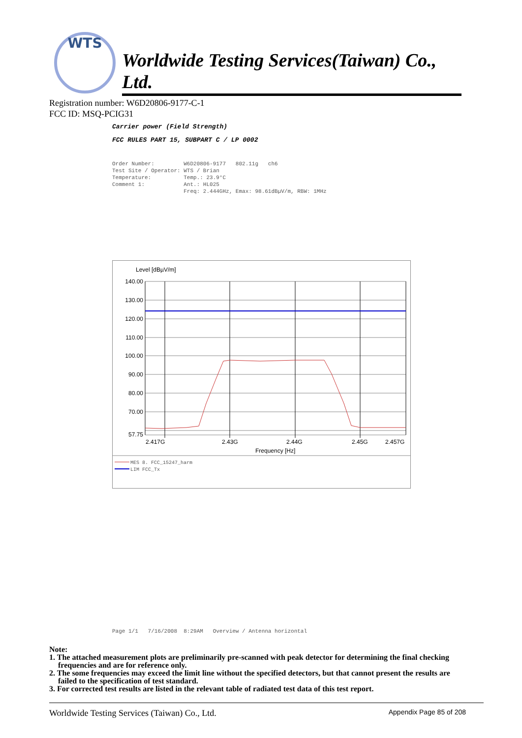WTS
Worldwide Testing Services(Taiwan) Co., Ltd.
Registration number: W6D20806-9177-C-1
FCC ID: MSQ-PCIG31
Carrier power (Field Strength)
FCC RULES PART 15, SUBPART C / LP 0002
Order Number: W6D20806-9177 802.11g ch6 Test Site / Operator: WTS / Brian Temperature: Temp.: 23.9°C Comment 1: Ant.: HL025 Freq: 2.444GHz, Emax: 98.61dBµV/m, RBW: 1MHz
Level [dBµV/m]
140.00
130.00
120.00
110.00
100.00
90.00
80.00
70.00
57.75
2.417G
2.43G
2.44G
2.45G
2.457G
Frequency [Hz]
MES 8. FCC_15247_harm
LIM FCC_Tx
Page 1/1 7/16/2008 8:29AM Overview / Antenna horizontal
Note:
1. The attached measurement plots are preliminarily pre-scanned with peak detector for determining the final checking frequencies and are for reference only.
2. The some frequencies may exceed the limit line without the specified detectors, but that cannot present the results are failed to the specification of test standard.
3. For corrected test results are listed in the relevant table of radiated test data of this test report.
Worldwide Testing Services (Taiwan) Co., Ltd. Appendix Page 85 of 208